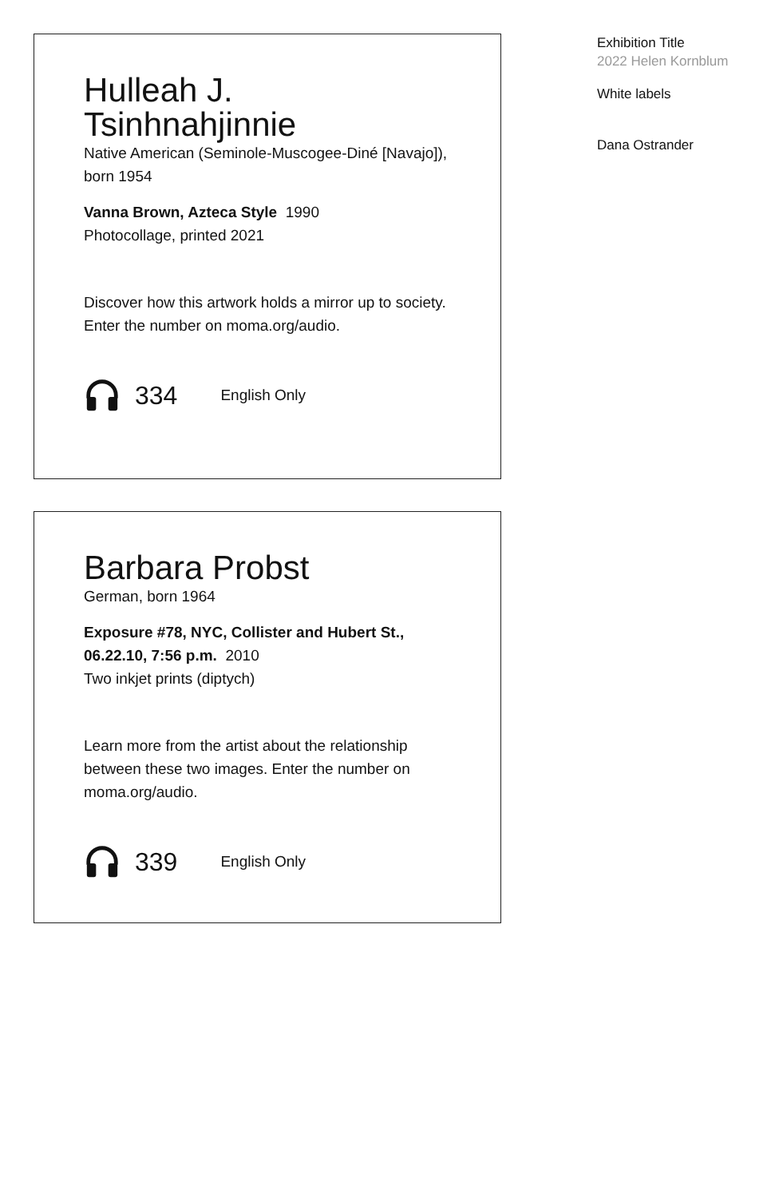Hulleah J. Tsinhnahjinnie
Native American (Seminole-Muscogee-Diné [Navajo]), born 1954
Vanna Brown, Azteca Style 1990
Photocollage, printed 2021
Discover how this artwork holds a mirror up to society. Enter the number on moma.org/audio.
334 English Only
Barbara Probst
German, born 1964
Exposure #78, NYC, Collister and Hubert St., 06.22.10, 7:56 p.m. 2010
Two inkjet prints (diptych)
Learn more from the artist about the relationship between these two images. Enter the number on moma.org/audio.
339 English Only
Exhibition Title
2022 Helen Kornblum
White labels
Dana Ostrander